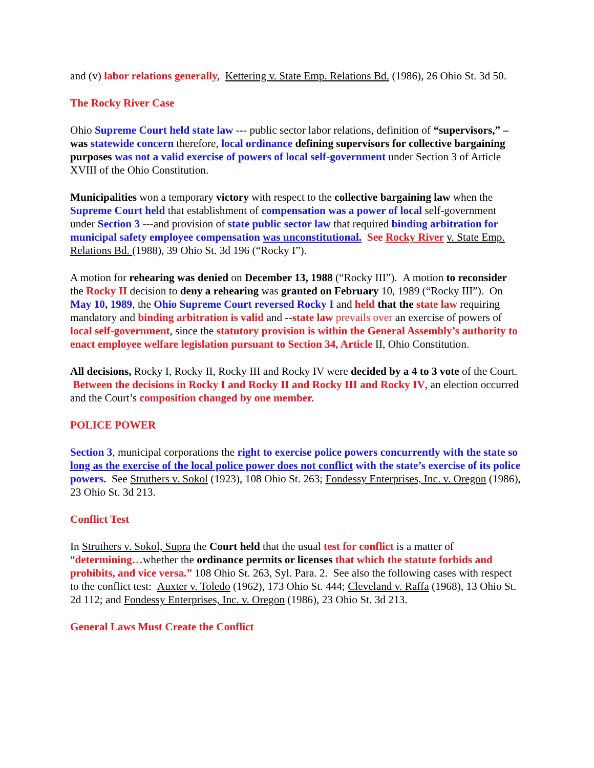and (v) labor relations generally, Kettering v. State Emp. Relations Bd. (1986), 26 Ohio St. 3d 50.
The Rocky River Case
Ohio Supreme Court held state law --- public sector labor relations, definition of “supervisors,” – was statewide concern therefore, local ordinance defining supervisors for collective bargaining purposes was not a valid exercise of powers of local self-government under Section 3 of Article XVIII of the Ohio Constitution.
Municipalities won a temporary victory with respect to the collective bargaining law when the Supreme Court held that establishment of compensation was a power of local self-government under Section 3 ---and provision of state public sector law that required binding arbitration for municipal safety employee compensation was unconstitutional. See Rocky River v. State Emp. Relations Bd. (1988), 39 Ohio St. 3d 196 (“Rocky I”).
A motion for rehearing was denied on December 13, 1988 (“Rocky III”). A motion to reconsider the Rocky II decision to deny a rehearing was granted on February 10, 1989 (“Rocky III”). On May 10, 1989, the Ohio Supreme Court reversed Rocky I and held that the state law requiring mandatory and binding arbitration is valid and --state law prevails over an exercise of powers of local self-government, since the statutory provision is within the General Assembly’s authority to enact employee welfare legislation pursuant to Section 34, Article II, Ohio Constitution.
All decisions, Rocky I, Rocky II, Rocky III and Rocky IV were decided by a 4 to 3 vote of the Court. Between the decisions in Rocky I and Rocky II and Rocky III and Rocky IV, an election occurred and the Court’s composition changed by one member.
POLICE POWER
Section 3, municipal corporations the right to exercise police powers concurrently with the state so long as the exercise of the local police power does not conflict with the state’s exercise of its police powers. See Struthers v. Sokol (1923), 108 Ohio St. 263; Fondessy Enterprises, Inc. v. Oregon (1986), 23 Ohio St. 3d 213.
Conflict Test
In Struthers v. Sokol, Supra the Court held that the usual test for conflict is a matter of “determining…whether the ordinance permits or licenses that which the statute forbids and prohibits, and vice versa.” 108 Ohio St. 263, Syl. Para. 2. See also the following cases with respect to the conflict test: Auxter v. Toledo (1962), 173 Ohio St. 444; Cleveland v. Raffa (1968), 13 Ohio St. 2d 112; and Fondessy Enterprises, Inc. v. Oregon (1986), 23 Ohio St. 3d 213.
General Laws Must Create the Conflict